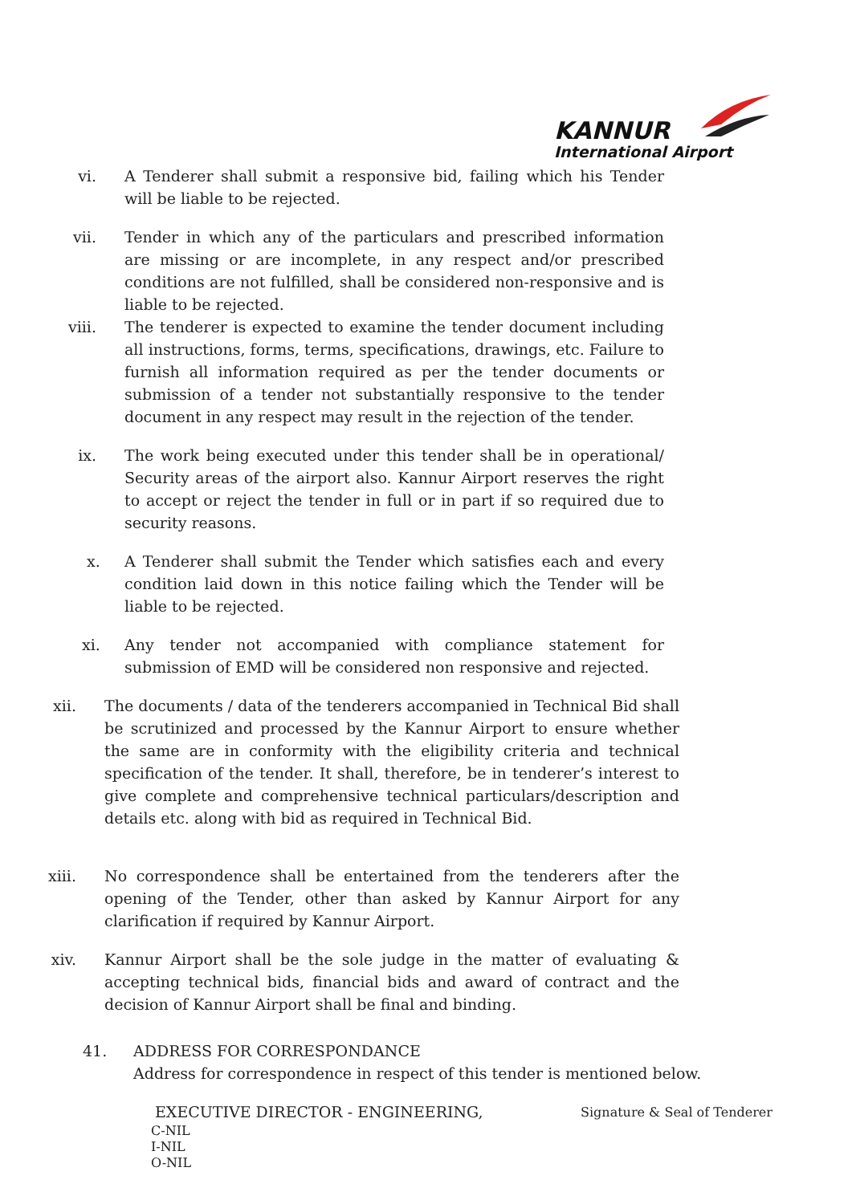KANNUR
International Airport
vi. A Tenderer shall submit a responsive bid, failing which his Tender will be liable to be rejected.
vii. Tender in which any of the particulars and prescribed information are missing or are incomplete, in any respect and/or prescribed conditions are not fulfilled, shall be considered non-responsive and is liable to be rejected.
viii. The tenderer is expected to examine the tender document including all instructions, forms, terms, specifications, drawings, etc. Failure to furnish all information required as per the tender documents or submission of a tender not substantially responsive to the tender document in any respect may result in the rejection of the tender.
ix. The work being executed under this tender shall be in operational/ Security areas of the airport also. Kannur Airport reserves the right to accept or reject the tender in full or in part if so required due to security reasons.
x. A Tenderer shall submit the Tender which satisfies each and every condition laid down in this notice failing which the Tender will be liable to be rejected.
xi. Any tender not accompanied with compliance statement for submission of EMD will be considered non responsive and rejected.
xii. The documents / data of the tenderers accompanied in Technical Bid shall be scrutinized and processed by the Kannur Airport to ensure whether the same are in conformity with the eligibility criteria and technical specification of the tender. It shall, therefore, be in tenderer’s interest to give complete and comprehensive technical particulars/description and details etc. along with bid as required in Technical Bid.
xiii. No correspondence shall be entertained from the tenderers after the opening of the Tender, other than asked by Kannur Airport for any clarification if required by Kannur Airport.
xiv. Kannur Airport shall be the sole judge in the matter of evaluating & accepting technical bids, financial bids and award of contract and the decision of Kannur Airport shall be final and binding.
41. ADDRESS FOR CORRESPONDANCE
Address for correspondence in respect of this tender is mentioned below.
EXECUTIVE DIRECTOR - ENGINEERING,
C-NIL
I-NIL
O-NIL
Signature & Seal of Tenderer